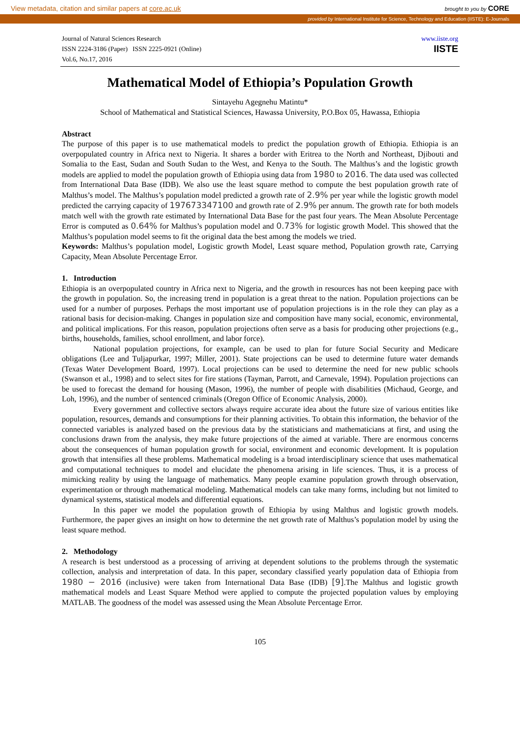View metadata, citation and similar papers at core.ac.uk brought to you by CORE
provided by International Institute for Science, Technology and Education (IISTE): E-Journals
Journal of Natural Sciences Research
ISSN 2224-3186 (Paper) ISSN 2225-0921 (Online)
Vol.6, No.17, 2016
www.iiste.org
IISTE
Mathematical Model of Ethiopia’s Population Growth
Sintayehu Agegnehu Matintu*
School of Mathematical and Statistical Sciences, Hawassa University, P.O.Box 05, Hawassa, Ethiopia
Abstract
The purpose of this paper is to use mathematical models to predict the population growth of Ethiopia. Ethiopia is an overpopulated country in Africa next to Nigeria. It shares a border with Eritrea to the North and Northeast, Djibouti and Somalia to the East, Sudan and South Sudan to the West, and Kenya to the South. The Malthus’s and the logistic growth models are applied to model the population growth of Ethiopia using data from 1980 to 2016. The data used was collected from International Data Base (IDB). We also use the least square method to compute the best population growth rate of Malthus’s model. The Malthus’s population model predicted a growth rate of 2.9% per year while the logistic growth model predicted the carrying capacity of 197673347100 and growth rate of 2.9% per annum. The growth rate for both models match well with the growth rate estimated by International Data Base for the past four years. The Mean Absolute Percentage Error is computed as 0.64% for Malthus’s population model and 0.73% for logistic growth Model. This showed that the Malthus’s population model seems to fit the original data the best among the models we tried.
Keywords: Malthus’s population model, Logistic growth Model, Least square method, Population growth rate, Carrying Capacity, Mean Absolute Percentage Error.
1. Introduction
Ethiopia is an overpopulated country in Africa next to Nigeria, and the growth in resources has not been keeping pace with the growth in population. So, the increasing trend in population is a great threat to the nation. Population projections can be used for a number of purposes. Perhaps the most important use of population projections is in the role they can play as a rational basis for decision-making. Changes in population size and composition have many social, economic, environmental, and political implications. For this reason, population projections often serve as a basis for producing other projections (e.g., births, households, families, school enrollment, and labor force).
National population projections, for example, can be used to plan for future Social Security and Medicare obligations (Lee and Tuljapurkar, 1997; Miller, 2001). State projections can be used to determine future water demands (Texas Water Development Board, 1997). Local projections can be used to determine the need for new public schools (Swanson et al., 1998) and to select sites for fire stations (Tayman, Parrott, and Carnevale, 1994). Population projections can be used to forecast the demand for housing (Mason, 1996), the number of people with disabilities (Michaud, George, and Loh, 1996), and the number of sentenced criminals (Oregon Office of Economic Analysis, 2000).
Every government and collective sectors always require accurate idea about the future size of various entities like population, resources, demands and consumptions for their planning activities. To obtain this information, the behavior of the connected variables is analyzed based on the previous data by the statisticians and mathematicians at first, and using the conclusions drawn from the analysis, they make future projections of the aimed at variable. There are enormous concerns about the consequences of human population growth for social, environment and economic development. It is population growth that intensifies all these problems. Mathematical modeling is a broad interdisciplinary science that uses mathematical and computational techniques to model and elucidate the phenomena arising in life sciences. Thus, it is a process of mimicking reality by using the language of mathematics. Many people examine population growth through observation, experimentation or through mathematical modeling. Mathematical models can take many forms, including but not limited to dynamical systems, statistical models and differential equations.
In this paper we model the population growth of Ethiopia by using Malthus and logistic growth models. Furthermore, the paper gives an insight on how to determine the net growth rate of Malthus’s population model by using the least square method.
2. Methodology
A research is best understood as a processing of arriving at dependent solutions to the problems through the systematic collection, analysis and interpretation of data. In this paper, secondary classified yearly population data of Ethiopia from 1980 − 2016 (inclusive) were taken from International Data Base (IDB) [9].The Malthus and logistic growth mathematical models and Least Square Method were applied to compute the projected population values by employing MATLAB. The goodness of the model was assessed using the Mean Absolute Percentage Error.
105